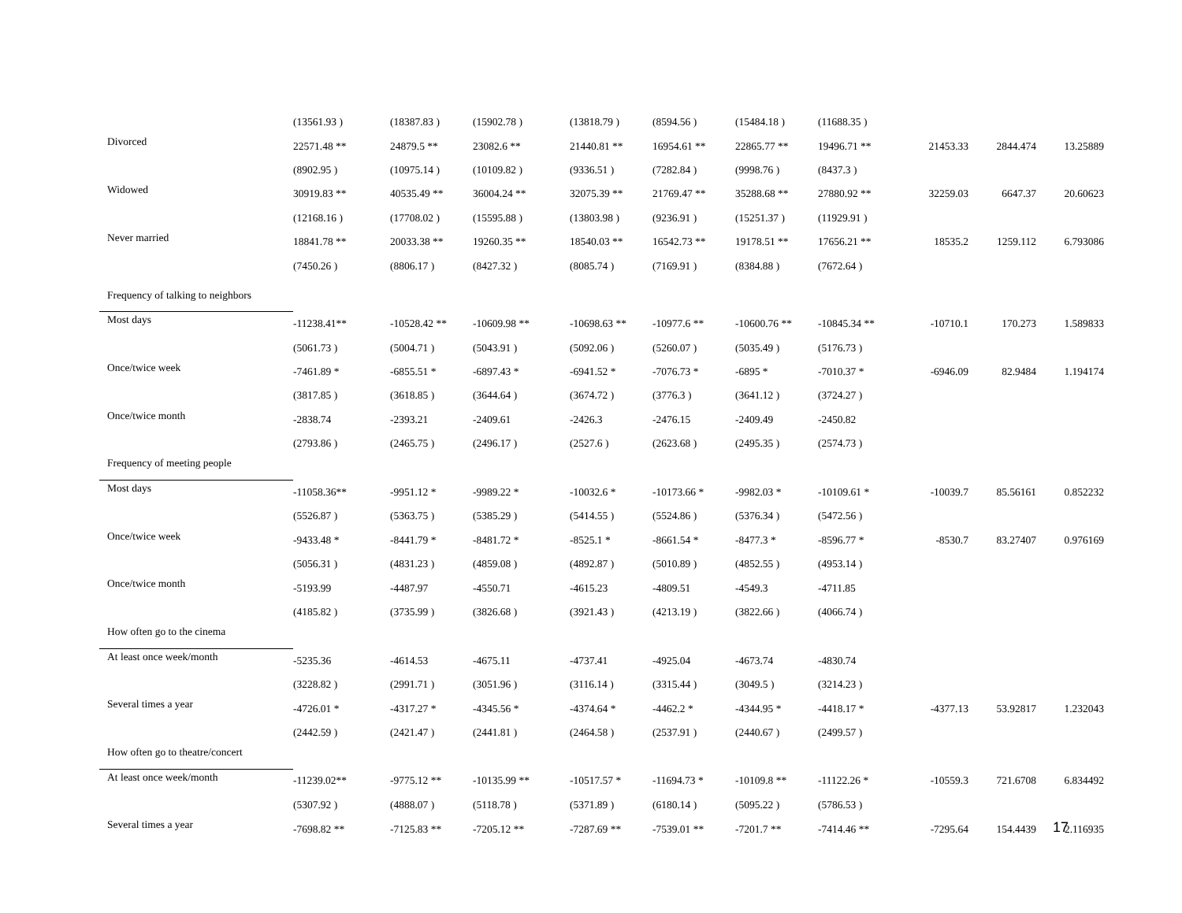| | (13561.93 ) | (18387.83 ) | (15902.78 ) | (13818.79 ) | (8594.56 ) | (15484.18 ) | (11688.35 ) | | | |
| Divorced | 22571.48 ** | 24879.5 ** | 23082.6 ** | 21440.81 ** | 16954.61 ** | 22865.77 ** | 19496.71 ** | 21453.33 | 2844.474 | 13.25889 |
| | (8902.95 ) | (10975.14 ) | (10109.82 ) | (9336.51 ) | (7282.84 ) | (9998.76 ) | (8437.3 ) | | | |
| Widowed | 30919.83 ** | 40535.49 ** | 36004.24 ** | 32075.39 ** | 21769.47 ** | 35288.68 ** | 27880.92 ** | 32259.03 | 6647.37 | 20.60623 |
| | (12168.16 ) | (17708.02 ) | (15595.88 ) | (13803.98 ) | (9236.91 ) | (15251.37 ) | (11929.91 ) | | | |
| Never married | 18841.78 ** | 20033.38 ** | 19260.35 ** | 18540.03 ** | 16542.73 ** | 19178.51 ** | 17656.21 ** | 18535.2 | 1259.112 | 6.793086 |
| | (7450.26 ) | (8806.17 ) | (8427.32 ) | (8085.74 ) | (7169.91 ) | (8384.88 ) | (7672.64 ) | | | |
| Frequency of talking to neighbors | | | | | | | | | | |
| Most days | -11238.41** | -10528.42 ** | -10609.98 ** | -10698.63 ** | -10977.6 ** | -10600.76 ** | -10845.34 ** | -10710.1 | 170.273 | 1.589833 |
| | (5061.73 ) | (5004.71 ) | (5043.91 ) | (5092.06 ) | (5260.07 ) | (5035.49 ) | (5176.73 ) | | | |
| Once/twice week | -7461.89 * | -6855.51 * | -6897.43 * | -6941.52 * | -7076.73 * | -6895 * | -7010.37 * | -6946.09 | 82.9484 | 1.194174 |
| | (3817.85 ) | (3618.85 ) | (3644.64 ) | (3674.72 ) | (3776.3 ) | (3641.12 ) | (3724.27 ) | | | |
| Once/twice month | -2838.74 | -2393.21 | -2409.61 | -2426.3 | -2476.15 | -2409.49 | -2450.82 | | | |
| | (2793.86 ) | (2465.75 ) | (2496.17 ) | (2527.6 ) | (2623.68 ) | (2495.35 ) | (2574.73 ) | | | |
| Frequency of meeting people | | | | | | | | | | |
| Most days | -11058.36** | -9951.12 * | -9989.22 * | -10032.6 * | -10173.66 * | -9982.03 * | -10109.61 * | -10039.7 | 85.56161 | 0.852232 |
| | (5526.87 ) | (5363.75 ) | (5385.29 ) | (5414.55 ) | (5524.86 ) | (5376.34 ) | (5472.56 ) | | | |
| Once/twice week | -9433.48 * | -8441.79 * | -8481.72 * | -8525.1 * | -8661.54 * | -8477.3 * | -8596.77 * | -8530.7 | 83.27407 | 0.976169 |
| | (5056.31 ) | (4831.23 ) | (4859.08 ) | (4892.87 ) | (5010.89 ) | (4852.55 ) | (4953.14 ) | | | |
| Once/twice month | -5193.99 | -4487.97 | -4550.71 | -4615.23 | -4809.51 | -4549.3 | -4711.85 | | | |
| | (4185.82 ) | (3735.99 ) | (3826.68 ) | (3921.43 ) | (4213.19 ) | (3822.66 ) | (4066.74 ) | | | |
| How often go to the cinema | | | | | | | | | | |
| At least once week/month | -5235.36 | -4614.53 | -4675.11 | -4737.41 | -4925.04 | -4673.74 | -4830.74 | | | |
| | (3228.82 ) | (2991.71 ) | (3051.96 ) | (3116.14 ) | (3315.44 ) | (3049.5 ) | (3214.23 ) | | | |
| Several times a year | -4726.01 * | -4317.27 * | -4345.56 * | -4374.64 * | -4462.2 * | -4344.95 * | -4418.17 * | -4377.13 | 53.92817 | 1.232043 |
| | (2442.59 ) | (2421.47 ) | (2441.81 ) | (2464.58 ) | (2537.91 ) | (2440.67 ) | (2499.57 ) | | | |
| How often go to theatre/concert | | | | | | | | | | |
| At least once week/month | -11239.02** | -9775.12 ** | -10135.99 ** | -10517.57 * | -11694.73 * | -10109.8 ** | -11122.26 * | -10559.3 | 721.6708 | 6.834492 |
| | (5307.92 ) | (4888.07 ) | (5118.78 ) | (5371.89 ) | (6180.14 ) | (5095.22 ) | (5786.53 ) | | | |
| Several times a year | -7698.82 ** | -7125.83 ** | -7205.12 ** | -7287.69 ** | -7539.01 ** | -7201.7 ** | -7414.46 ** | -7295.64 | 154.4439 | 2.116935 |
17